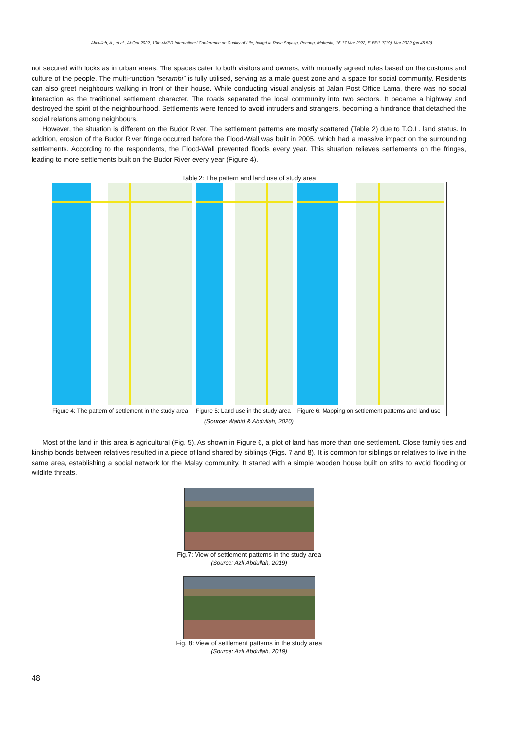Abdullah, A., et.al., AicQoL2022, 10th AMER International Conference on Quality of Life, hangri-la Rasa Sayang, Penang, Malaysia, 16-17 Mar 2022, E-BPJ, 7(19), Mar 2022 (pp.45-52)
not secured with locks as in urban areas. The spaces cater to both visitors and owners, with mutually agreed rules based on the customs and culture of the people. The multi-function “serambi” is fully utilised, serving as a male guest zone and a space for social community. Residents can also greet neighbours walking in front of their house. While conducting visual analysis at Jalan Post Office Lama, there was no social interaction as the traditional settlement character. The roads separated the local community into two sectors. It became a highway and destroyed the spirit of the neighbourhood. Settlements were fenced to avoid intruders and strangers, becoming a hindrance that detached the social relations among neighbours.
However, the situation is different on the Budor River. The settlement patterns are mostly scattered (Table 2) due to T.O.L. land status. In addition, erosion of the Budor River fringe occurred before the Flood-Wall was built in 2005, which had a massive impact on the surrounding settlements. According to the respondents, the Flood-Wall prevented floods every year. This situation relieves settlements on the fringes, leading to more settlements built on the Budor River every year (Figure 4).
Table 2: The pattern and land use of study area
| Figure 4: The pattern of settlement in the study area | Figure 5: Land use in the study area | Figure 6: Mapping on settlement patterns and land use |
(Source: Wahid & Abdullah, 2020)
Most of the land in this area is agricultural (Fig. 5). As shown in Figure 6, a plot of land has more than one settlement. Close family ties and kinship bonds between relatives resulted in a piece of land shared by siblings (Figs. 7 and 8). It is common for siblings or relatives to live in the same area, establishing a social network for the Malay community. It started with a simple wooden house built on stilts to avoid flooding or wildlife threats.
Fig.7: View of settlement patterns in the study area
(Source: Azli Abdullah, 2019)
Fig. 8: View of settlement patterns in the study area
(Source: Azli Abdullah, 2019)
48